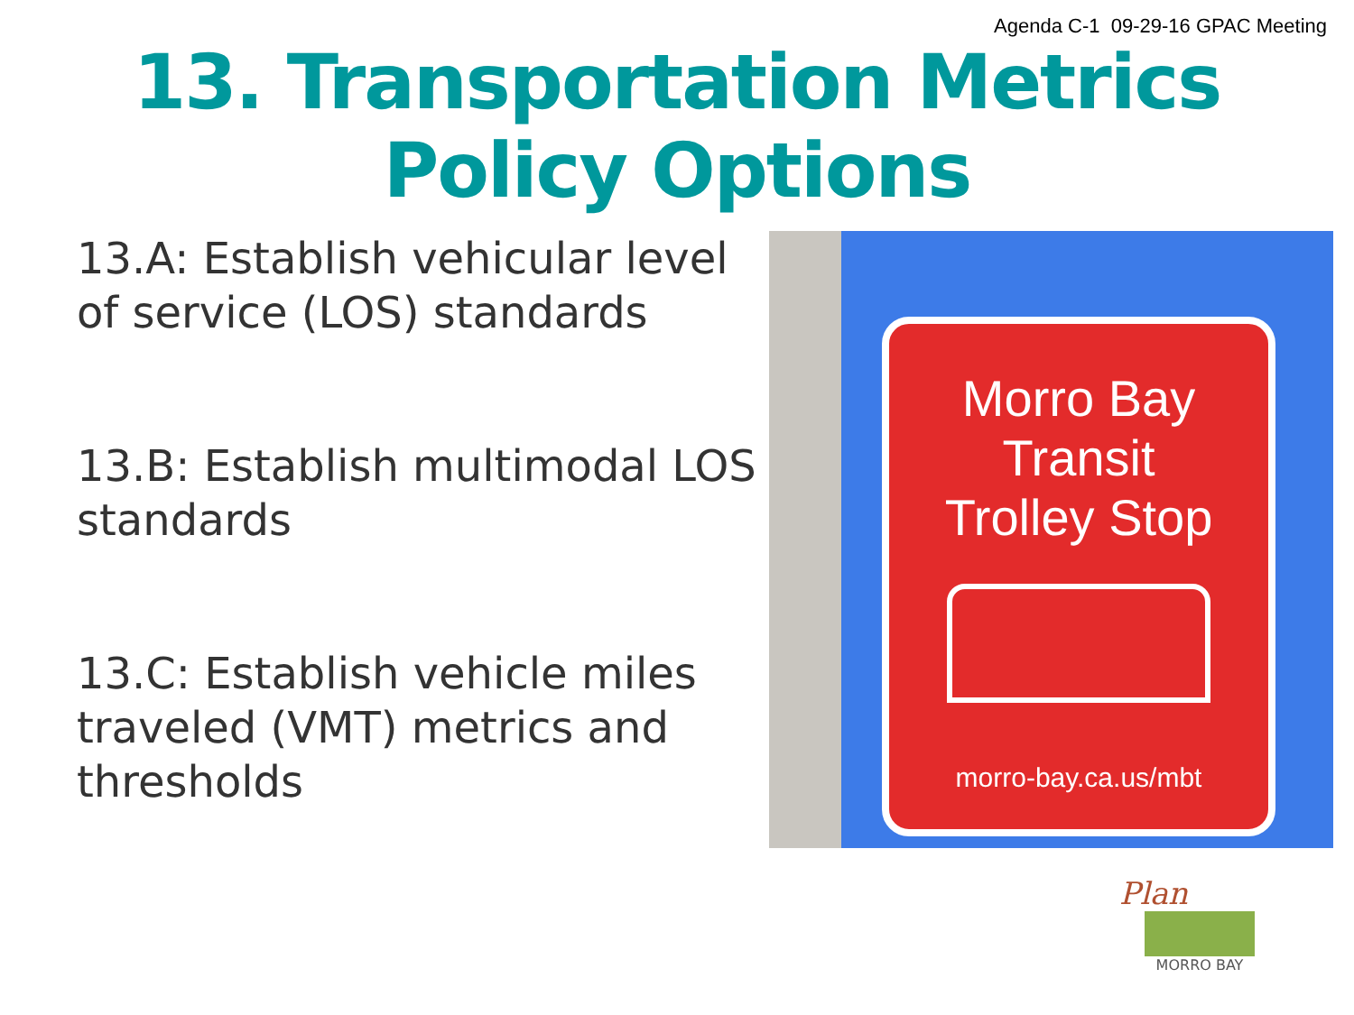Agenda C-1 09-29-16 GPAC Meeting
13. Transportation Metrics Policy Options
13.A: Establish vehicular level of service (LOS) standards
13.B: Establish multimodal LOS standards
13.C: Establish vehicle miles traveled (VMT) metrics and thresholds
Morro Bay
Transit
Trolley Stop
morro-bay.ca.us/mbt
Plan
MORRO BAY